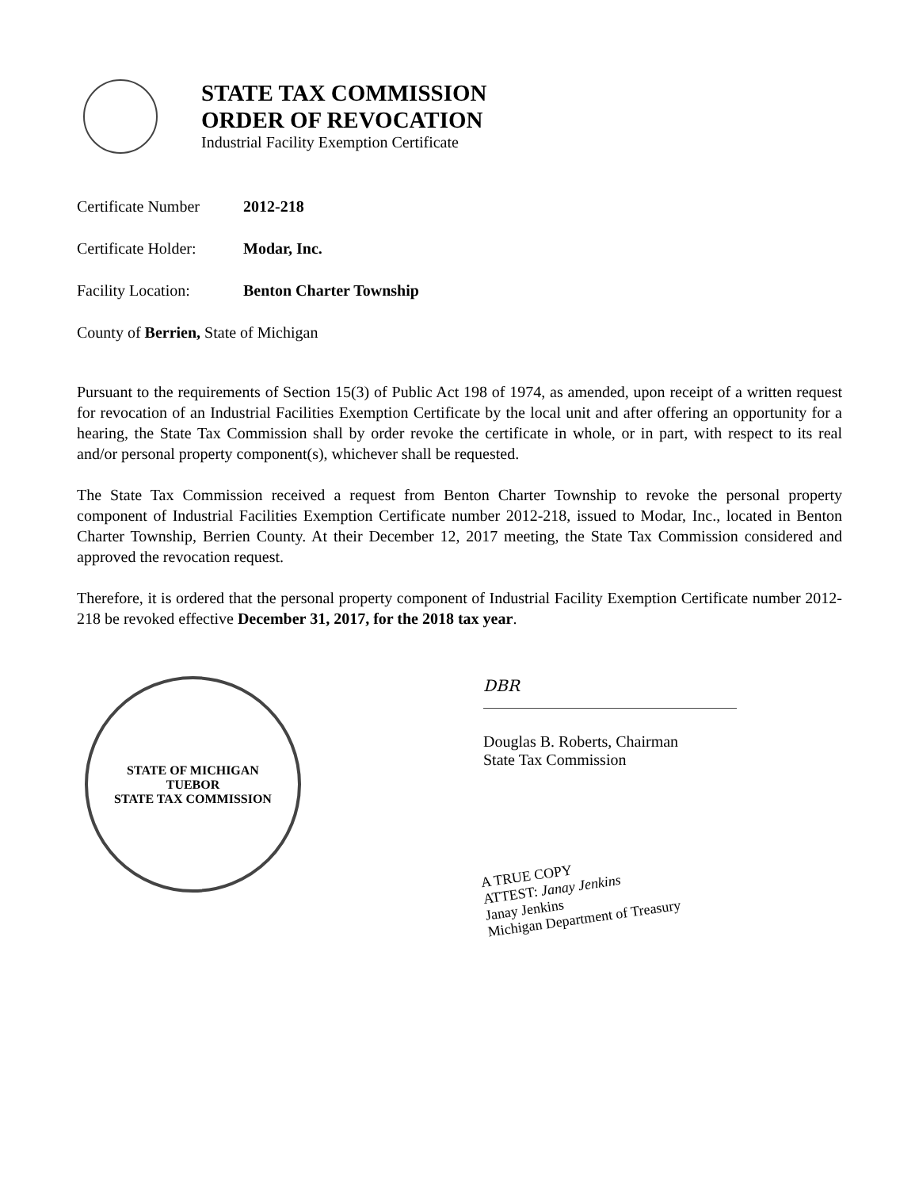STATE TAX COMMISSION
ORDER OF REVOCATION
Industrial Facility Exemption Certificate
Certificate Number 2012-218
Certificate Holder: Modar, Inc.
Facility Location: Benton Charter Township
County of Berrien, State of Michigan
Pursuant to the requirements of Section 15(3) of Public Act 198 of 1974, as amended, upon receipt of a written request for revocation of an Industrial Facilities Exemption Certificate by the local unit and after offering an opportunity for a hearing, the State Tax Commission shall by order revoke the certificate in whole, or in part, with respect to its real and/or personal property component(s), whichever shall be requested.
The State Tax Commission received a request from Benton Charter Township to revoke the personal property component of Industrial Facilities Exemption Certificate number 2012-218, issued to Modar, Inc., located in Benton Charter Township, Berrien County. At their December 12, 2017 meeting, the State Tax Commission considered and approved the revocation request.
Therefore, it is ordered that the personal property component of Industrial Facility Exemption Certificate number 2012-218 be revoked effective December 31, 2017, for the 2018 tax year.
STATE OF MICHIGAN
TUEBOR
STATE TAX COMMISSION
DBR
Douglas B. Roberts, Chairman
State Tax Commission
A TRUE COPY
ATTEST: Janay Jenkins
Janay Jenkins
Michigan Department of Treasury